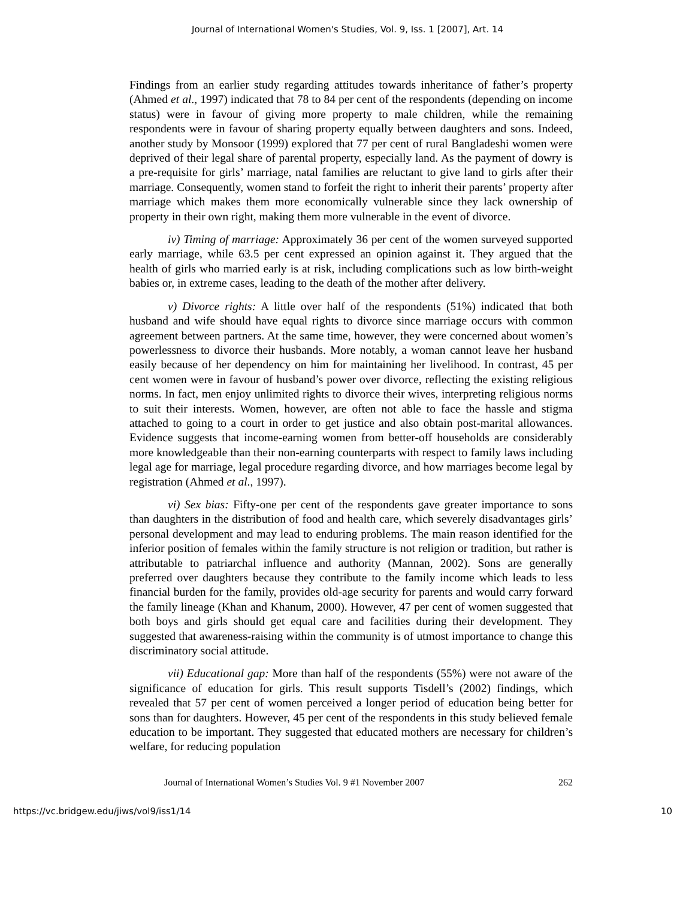Journal of International Women's Studies, Vol. 9, Iss. 1 [2007], Art. 14
Findings from an earlier study regarding attitudes towards inheritance of father’s property (Ahmed et al., 1997) indicated that 78 to 84 per cent of the respondents (depending on income status) were in favour of giving more property to male children, while the remaining respondents were in favour of sharing property equally between daughters and sons. Indeed, another study by Monsoor (1999) explored that 77 per cent of rural Bangladeshi women were deprived of their legal share of parental property, especially land. As the payment of dowry is a pre-requisite for girls’ marriage, natal families are reluctant to give land to girls after their marriage. Consequently, women stand to forfeit the right to inherit their parents’ property after marriage which makes them more economically vulnerable since they lack ownership of property in their own right, making them more vulnerable in the event of divorce.
iv) Timing of marriage: Approximately 36 per cent of the women surveyed supported early marriage, while 63.5 per cent expressed an opinion against it. They argued that the health of girls who married early is at risk, including complications such as low birth-weight babies or, in extreme cases, leading to the death of the mother after delivery.
v) Divorce rights: A little over half of the respondents (51%) indicated that both husband and wife should have equal rights to divorce since marriage occurs with common agreement between partners. At the same time, however, they were concerned about women’s powerlessness to divorce their husbands. More notably, a woman cannot leave her husband easily because of her dependency on him for maintaining her livelihood. In contrast, 45 per cent women were in favour of husband’s power over divorce, reflecting the existing religious norms. In fact, men enjoy unlimited rights to divorce their wives, interpreting religious norms to suit their interests. Women, however, are often not able to face the hassle and stigma attached to going to a court in order to get justice and also obtain post-marital allowances. Evidence suggests that income-earning women from better-off households are considerably more knowledgeable than their non-earning counterparts with respect to family laws including legal age for marriage, legal procedure regarding divorce, and how marriages become legal by registration (Ahmed et al., 1997).
vi) Sex bias: Fifty-one per cent of the respondents gave greater importance to sons than daughters in the distribution of food and health care, which severely disadvantages girls’ personal development and may lead to enduring problems. The main reason identified for the inferior position of females within the family structure is not religion or tradition, but rather is attributable to patriarchal influence and authority (Mannan, 2002). Sons are generally preferred over daughters because they contribute to the family income which leads to less financial burden for the family, provides old-age security for parents and would carry forward the family lineage (Khan and Khanum, 2000). However, 47 per cent of women suggested that both boys and girls should get equal care and facilities during their development. They suggested that awareness-raising within the community is of utmost importance to change this discriminatory social attitude.
vii) Educational gap: More than half of the respondents (55%) were not aware of the significance of education for girls. This result supports Tisdell’s (2002) findings, which revealed that 57 per cent of women perceived a longer period of education being better for sons than for daughters. However, 45 per cent of the respondents in this study believed female education to be important. They suggested that educated mothers are necessary for children’s welfare, for reducing population
Journal of International Women’s Studies Vol. 9 #1 November 2007 262
https://vc.bridgew.edu/jiws/vol9/iss1/14 10